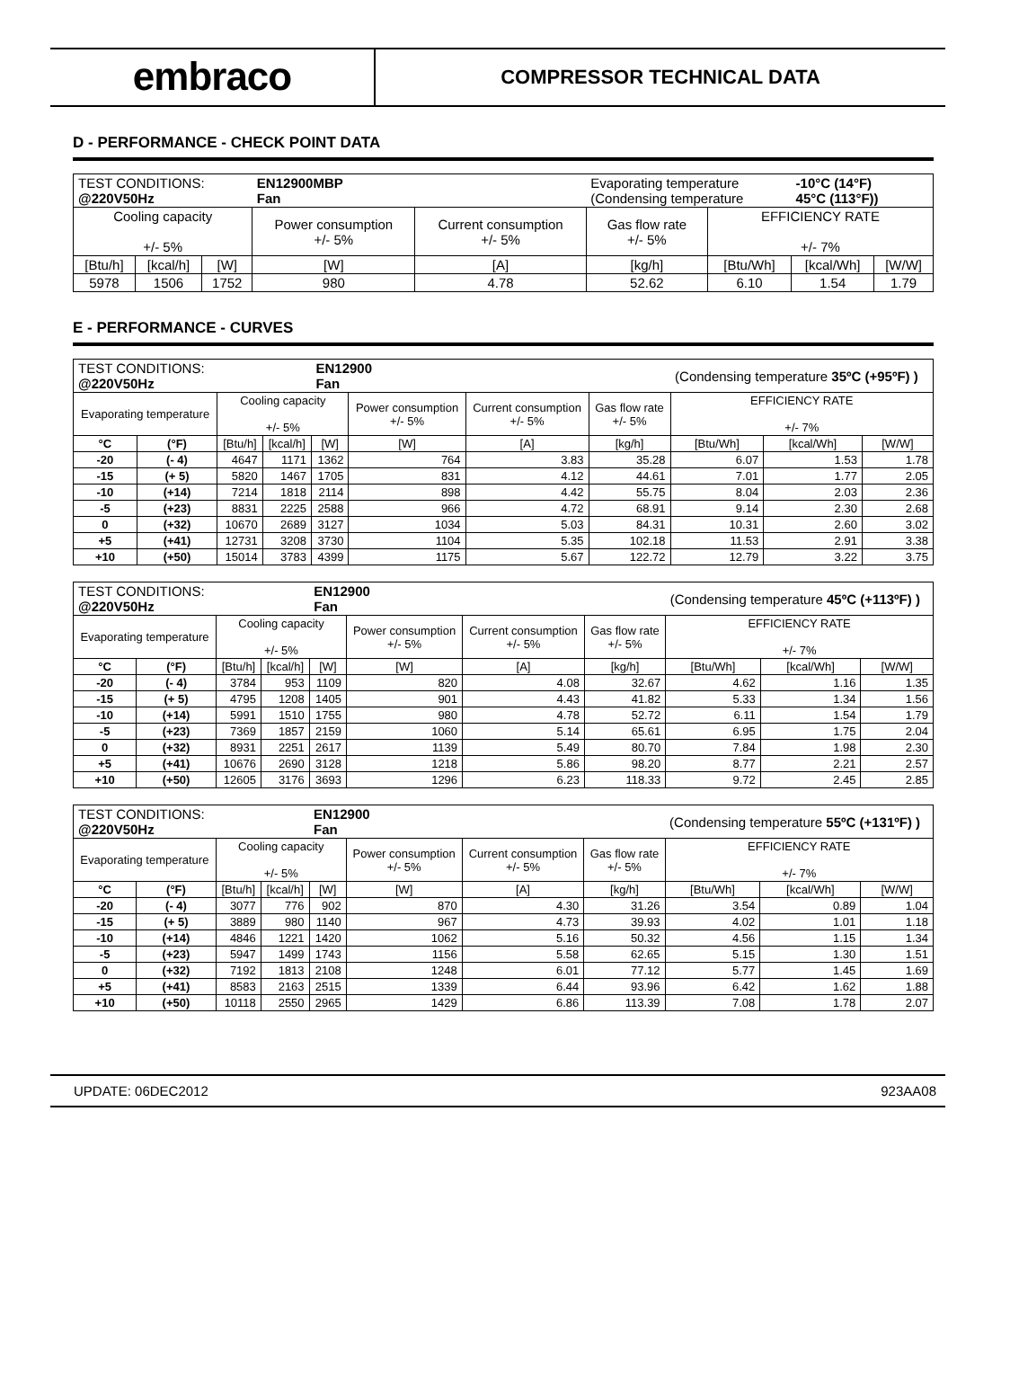embraco
COMPRESSOR TECHNICAL DATA
D - PERFORMANCE - CHECK POINT DATA
| TEST CONDITIONS: @220V50Hz | | | EN12900MBP Fan | | Evaporating temperature (Condensing temperature | | -10°C (14°F) 45°C (113°F)) | |
| Cooling capacity +/- 5% | | | Power consumption +/- 5% | Current consumption +/- 5% | Gas flow rate +/- 5% | EFFICIENCY RATE +/- 7% | | |
| [Btu/h] | [kcal/h] | [W] | [W] | [A] | [kg/h] | [Btu/Wh] | [kcal/Wh] | [W/W] |
| 5978 | 1506 | 1752 | 980 | 4.78 | 52.62 | 6.10 | 1.54 | 1.79 |
E - PERFORMANCE - CURVES
| TEST CONDITIONS: @220V50Hz | | | | EN12900 Fan | | | | (Condensing temperature 35ºC (+95ºF) ) | | |
| Evaporating temperature | | Cooling capacity +/- 5% | | | Power consumption +/- 5% | Current consumption +/- 5% | Gas flow rate +/- 5% | EFFICIENCY RATE +/- 7% | | |
| °C | (°F) | [Btu/h] | [kcal/h] | [W] | [W] | [A] | [kg/h] | [Btu/Wh] | [kcal/Wh] | [W/W] |
| -20 | (- 4) | 4647 | 1171 | 1362 | 764 | 3.83 | 35.28 | 6.07 | 1.53 | 1.78 |
| -15 | (+ 5) | 5820 | 1467 | 1705 | 831 | 4.12 | 44.61 | 7.01 | 1.77 | 2.05 |
| -10 | (+14) | 7214 | 1818 | 2114 | 898 | 4.42 | 55.75 | 8.04 | 2.03 | 2.36 |
| -5 | (+23) | 8831 | 2225 | 2588 | 966 | 4.72 | 68.91 | 9.14 | 2.30 | 2.68 |
| 0 | (+32) | 10670 | 2689 | 3127 | 1034 | 5.03 | 84.31 | 10.31 | 2.60 | 3.02 |
| +5 | (+41) | 12731 | 3208 | 3730 | 1104 | 5.35 | 102.18 | 11.53 | 2.91 | 3.38 |
| +10 | (+50) | 15014 | 3783 | 4399 | 1175 | 5.67 | 122.72 | 12.79 | 3.22 | 3.75 |
| TEST CONDITIONS: @220V50Hz | | | | EN12900 Fan | | | | (Condensing temperature 45ºC (+113ºF) ) | | |
| Evaporating temperature | | Cooling capacity +/- 5% | | | Power consumption +/- 5% | Current consumption +/- 5% | Gas flow rate +/- 5% | EFFICIENCY RATE +/- 7% | | |
| °C | (°F) | [Btu/h] | [kcal/h] | [W] | [W] | [A] | [kg/h] | [Btu/Wh] | [kcal/Wh] | [W/W] |
| -20 | (- 4) | 3784 | 953 | 1109 | 820 | 4.08 | 32.67 | 4.62 | 1.16 | 1.35 |
| -15 | (+ 5) | 4795 | 1208 | 1405 | 901 | 4.43 | 41.82 | 5.33 | 1.34 | 1.56 |
| -10 | (+14) | 5991 | 1510 | 1755 | 980 | 4.78 | 52.72 | 6.11 | 1.54 | 1.79 |
| -5 | (+23) | 7369 | 1857 | 2159 | 1060 | 5.14 | 65.61 | 6.95 | 1.75 | 2.04 |
| 0 | (+32) | 8931 | 2251 | 2617 | 1139 | 5.49 | 80.70 | 7.84 | 1.98 | 2.30 |
| +5 | (+41) | 10676 | 2690 | 3128 | 1218 | 5.86 | 98.20 | 8.77 | 2.21 | 2.57 |
| +10 | (+50) | 12605 | 3176 | 3693 | 1296 | 6.23 | 118.33 | 9.72 | 2.45 | 2.85 |
| TEST CONDITIONS: @220V50Hz | | | | EN12900 Fan | | | | (Condensing temperature 55ºC (+131ºF) ) | | |
| Evaporating temperature | | Cooling capacity +/- 5% | | | Power consumption +/- 5% | Current consumption +/- 5% | Gas flow rate +/- 5% | EFFICIENCY RATE +/- 7% | | |
| °C | (°F) | [Btu/h] | [kcal/h] | [W] | [W] | [A] | [kg/h] | [Btu/Wh] | [kcal/Wh] | [W/W] |
| -20 | (- 4) | 3077 | 776 | 902 | 870 | 4.30 | 31.26 | 3.54 | 0.89 | 1.04 |
| -15 | (+ 5) | 3889 | 980 | 1140 | 967 | 4.73 | 39.93 | 4.02 | 1.01 | 1.18 |
| -10 | (+14) | 4846 | 1221 | 1420 | 1062 | 5.16 | 50.32 | 4.56 | 1.15 | 1.34 |
| -5 | (+23) | 5947 | 1499 | 1743 | 1156 | 5.58 | 62.65 | 5.15 | 1.30 | 1.51 |
| 0 | (+32) | 7192 | 1813 | 2108 | 1248 | 6.01 | 77.12 | 5.77 | 1.45 | 1.69 |
| +5 | (+41) | 8583 | 2163 | 2515 | 1339 | 6.44 | 93.96 | 6.42 | 1.62 | 1.88 |
| +10 | (+50) | 10118 | 2550 | 2965 | 1429 | 6.86 | 113.39 | 7.08 | 1.78 | 2.07 |
UPDATE: 06DEC2012 923AA08